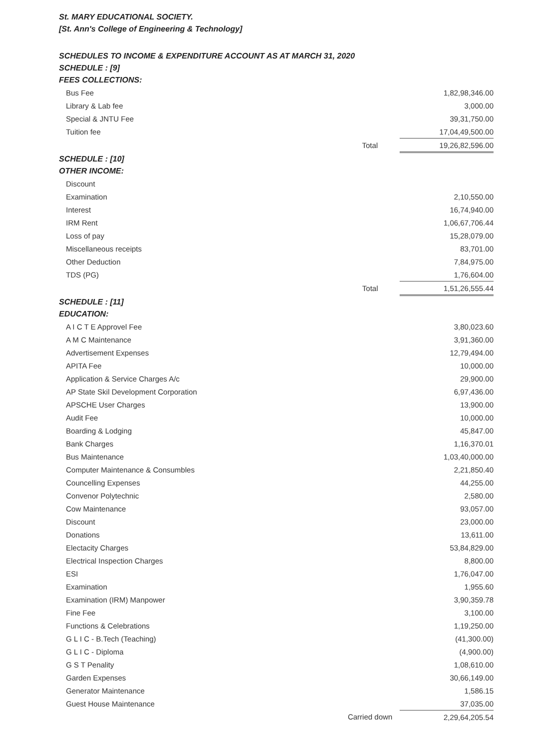St. MARY EDUCATIONAL SOCIETY.
[St. Ann's College of Engineering & Technology]
SCHEDULES TO INCOME & EXPENDITURE ACCOUNT AS AT MARCH 31, 2020
SCHEDULE : [9]
FEES COLLECTIONS:
| Bus Fee | | 1,82,98,346.00 |
| Library & Lab fee | | 3,000.00 |
| Special & JNTU Fee | | 39,31,750.00 |
| Tuition fee | | 17,04,49,500.00 |
| | Total | 19,26,82,596.00 |
SCHEDULE : [10]
OTHER INCOME:
| Discount | | |
| Examination | | 2,10,550.00 |
| Interest | | 16,74,940.00 |
| IRM Rent | | 1,06,67,706.44 |
| Loss of pay | | 15,28,079.00 |
| Miscellaneous receipts | | 83,701.00 |
| Other Deduction | | 7,84,975.00 |
| TDS (PG) | | 1,76,604.00 |
| | Total | 1,51,26,555.44 |
SCHEDULE : [11]
EDUCATION:
| A I C T E Approvel Fee | | 3,80,023.60 |
| A M C Maintenance | | 3,91,360.00 |
| Advertisement Expenses | | 12,79,494.00 |
| APITA Fee | | 10,000.00 |
| Application & Service Charges A/c | | 29,900.00 |
| AP State Skil Development Corporation | | 6,97,436.00 |
| APSCHE User Charges | | 13,900.00 |
| Audit Fee | | 10,000.00 |
| Boarding & Lodging | | 45,847.00 |
| Bank Charges | | 1,16,370.01 |
| Bus Maintenance | | 1,03,40,000.00 |
| Computer Maintenance & Consumbles | | 2,21,850.40 |
| Councelling Expenses | | 44,255.00 |
| Convenor Polytechnic | | 2,580.00 |
| Cow Maintenance | | 93,057.00 |
| Discount | | 23,000.00 |
| Donations | | 13,611.00 |
| Electacity Charges | | 53,84,829.00 |
| Electrical Inspection Charges | | 8,800.00 |
| ESI | | 1,76,047.00 |
| Examination | | 1,955.60 |
| Examination (IRM) Manpower | | 3,90,359.78 |
| Fine Fee | | 3,100.00 |
| Functions & Celebrations | | 1,19,250.00 |
| G L I C - B.Tech (Teaching) | | (41,300.00) |
| G L I C - Diploma | | (4,900.00) |
| G S T Penality | | 1,08,610.00 |
| Garden Expenses | | 30,66,149.00 |
| Generator Maintenance | | 1,586.15 |
| Guest House Maintenance | | 37,035.00 |
| | Carried down | 2,29,64,205.54 |